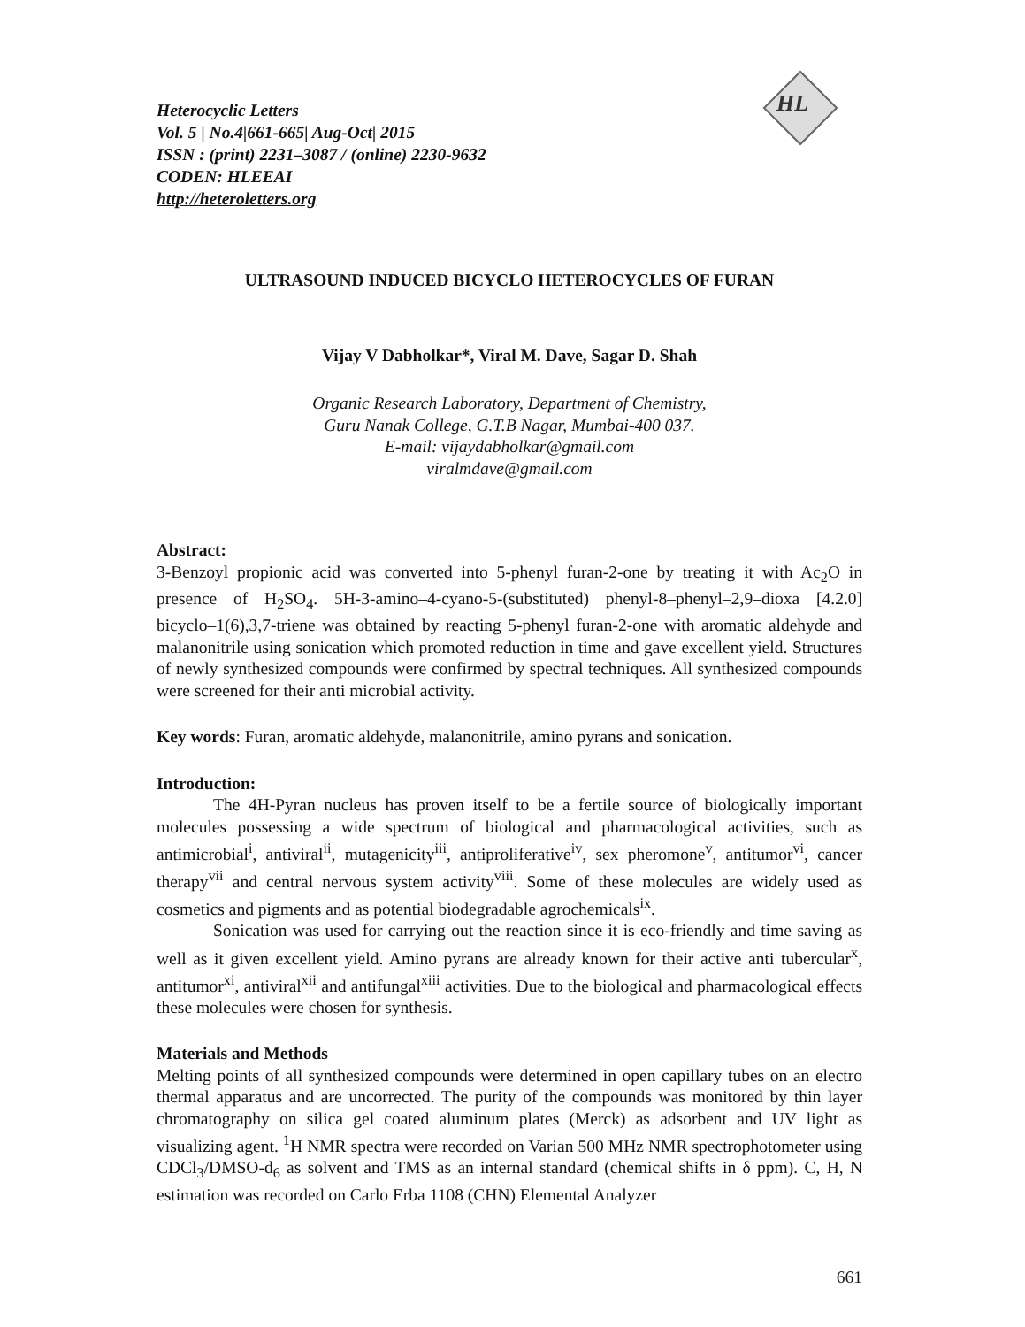HL
Heterocyclic Letters
Vol. 5 | No.4|661-665| Aug-Oct| 2015
ISSN : (print) 2231–3087 / (online) 2230-9632
CODEN: HLEEAI
http://heteroletters.org
ULTRASOUND INDUCED BICYCLO HETEROCYCLES OF FURAN
Vijay V Dabholkar*, Viral M. Dave, Sagar D. Shah
Organic Research Laboratory, Department of Chemistry,
Guru Nanak College, G.T.B Nagar, Mumbai-400 037.
E-mail: vijaydabholkar@gmail.com
viralmdave@gmail.com
Abstract:
3-Benzoyl propionic acid was converted into 5-phenyl furan-2-one by treating it with Ac<sub>2</sub>O in presence of H<sub>2</sub>SO<sub>4</sub>. 5H-3-amino–4-cyano-5-(substituted) phenyl-8–phenyl–2,9–dioxa [4.2.0] bicyclo–1(6),3,7-triene was obtained by reacting 5-phenyl furan-2-one with aromatic aldehyde and malanonitrile using sonication which promoted reduction in time and gave excellent yield. Structures of newly synthesized compounds were confirmed by spectral techniques. All synthesized compounds were screened for their anti microbial activity.
Key words: Furan, aromatic aldehyde, malanonitrile, amino pyrans and sonication.
Introduction:
The 4H-Pyran nucleus has proven itself to be a fertile source of biologically important molecules possessing a wide spectrum of biological and pharmacological activities, such as antimicrobial<sup>i</sup>, antiviral<sup>ii</sup>, mutagenicity<sup>iii</sup>, antiproliferative<sup>iv</sup>, sex pheromone<sup>v</sup>, antitumor<sup>vi</sup>, cancer therapy<sup>vii</sup> and central nervous system activity<sup>viii</sup>. Some of these molecules are widely used as cosmetics and pigments and as potential biodegradable agrochemicals<sup>ix</sup>.
Sonication was used for carrying out the reaction since it is eco-friendly and time saving as well as it given excellent yield. Amino pyrans are already known for their active anti tubercular<sup>x</sup>, antitumor<sup>xi</sup>, antiviral<sup>xii</sup> and antifungal<sup>xiii</sup> activities. Due to the biological and pharmacological effects these molecules were chosen for synthesis.
Materials and Methods
Melting points of all synthesized compounds were determined in open capillary tubes on an electro thermal apparatus and are uncorrected. The purity of the compounds was monitored by thin layer chromatography on silica gel coated aluminum plates (Merck) as adsorbent and UV light as visualizing agent. <sup>1</sup>H NMR spectra were recorded on Varian 500 MHz NMR spectrophotometer using CDCl<sub>3</sub>/DMSO-d<sub>6</sub> as solvent and TMS as an internal standard (chemical shifts in δ ppm). C, H, N estimation was recorded on Carlo Erba 1108 (CHN) Elemental Analyzer
661